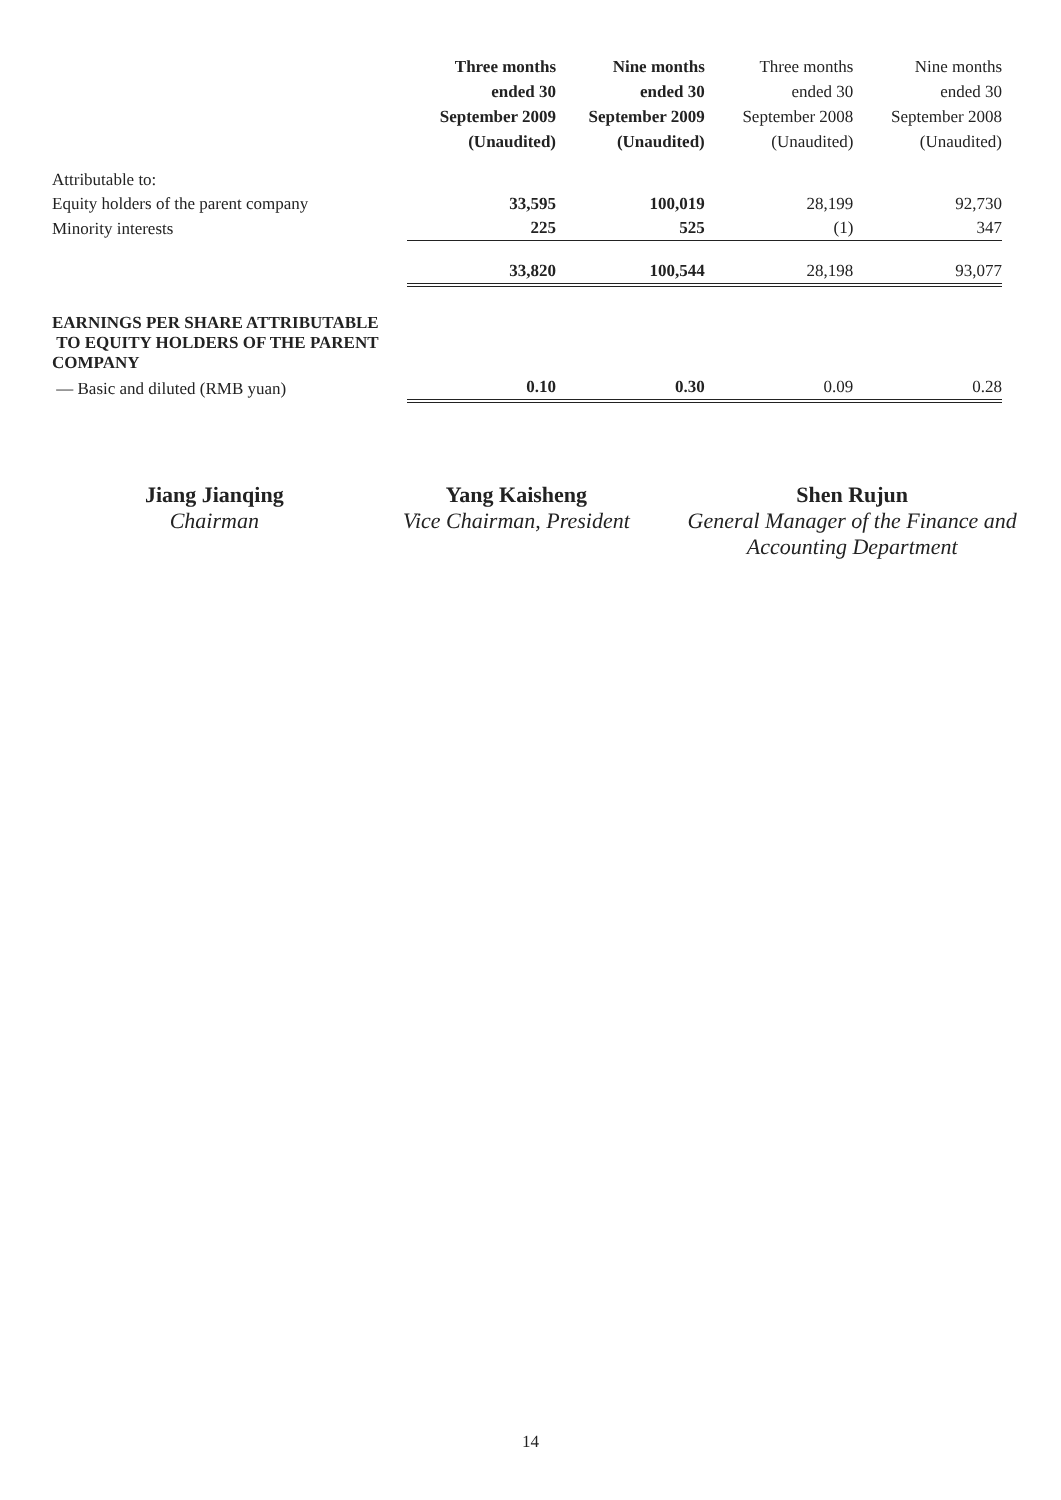| | Three months ended 30 September 2009 (Unaudited) | Nine months ended 30 September 2009 (Unaudited) | Three months ended 30 September 2008 (Unaudited) | Nine months ended 30 September 2008 (Unaudited) |
| --- | --- | --- | --- | --- |
| Attributable to: | | | | |
| Equity holders of the parent company | 33,595 | 100,019 | 28,199 | 92,730 |
| Minority interests | 225 | 525 | (1) | 347 |
| | 33,820 | 100,544 | 28,198 | 93,077 |
| EARNINGS PER SHARE ATTRIBUTABLE TO EQUITY HOLDERS OF THE PARENT COMPANY | | | | |
| — Basic and diluted (RMB yuan) | 0.10 | 0.30 | 0.09 | 0.28 |
Jiang Jianqing
Chairman
Yang Kaisheng
Vice Chairman, President
Shen Rujun
General Manager of the Finance and Accounting Department
14